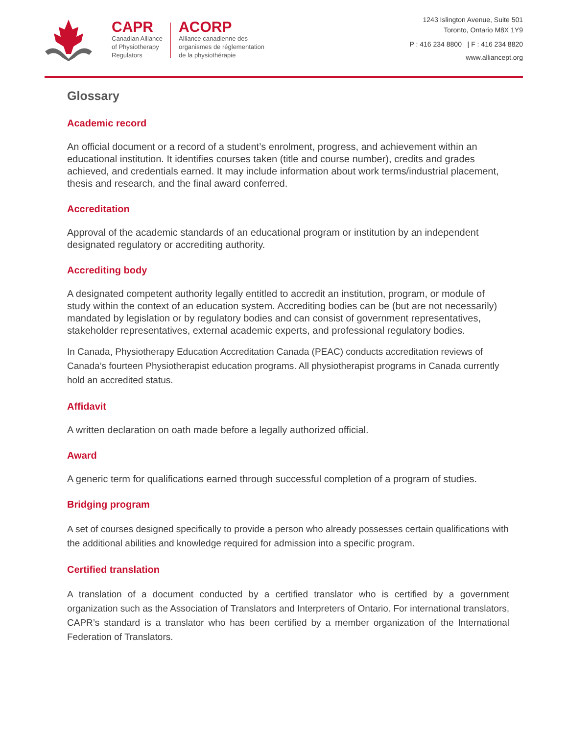CAPR
Canadian Alliance
of Physiotherapy
Regulators
ACORP
Alliance canadienne des
organismes de réglementation
de la physiothérapie
1243 Islington Avenue, Suite 501
Toronto, Ontario M8X 1Y9
P : 416 234 8800 | F : 416 234 8820
www.alliancept.org
Glossary
Academic record
An official document or a record of a student’s enrolment, progress, and achievement within an educational institution. It identifies courses taken (title and course number), credits and grades achieved, and credentials earned. It may include information about work terms/industrial placement, thesis and research, and the final award conferred.
Accreditation
Approval of the academic standards of an educational program or institution by an independent designated regulatory or accrediting authority.
Accrediting body
A designated competent authority legally entitled to accredit an institution, program, or module of study within the context of an education system. Accrediting bodies can be (but are not necessarily) mandated by legislation or by regulatory bodies and can consist of government representatives, stakeholder representatives, external academic experts, and professional regulatory bodies.
In Canada, Physiotherapy Education Accreditation Canada (PEAC) conducts accreditation reviews of Canada’s fourteen Physiotherapist education programs. All physiotherapist programs in Canada currently hold an accredited status.
Affidavit
A written declaration on oath made before a legally authorized official.
Award
A generic term for qualifications earned through successful completion of a program of studies.
Bridging program
A set of courses designed specifically to provide a person who already possesses certain qualifications with the additional abilities and knowledge required for admission into a specific program.
Certified translation
A translation of a document conducted by a certified translator who is certified by a government organization such as the Association of Translators and Interpreters of Ontario. For international translators, CAPR’s standard is a translator who has been certified by a member organization of the International Federation of Translators.